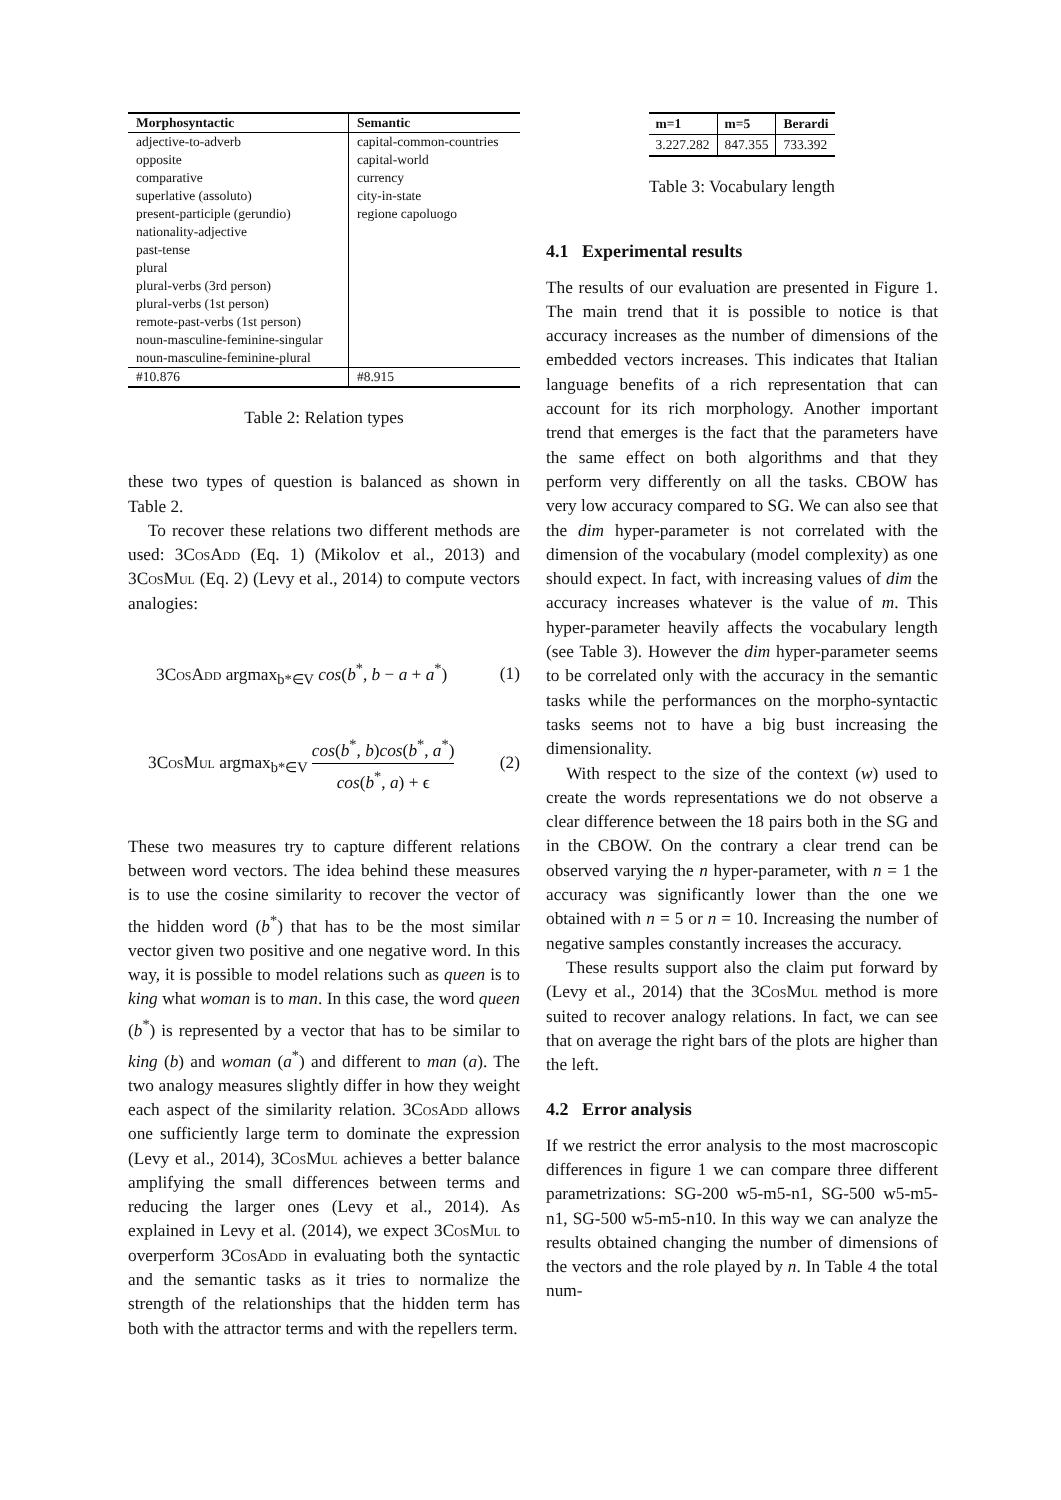| Morphosyntactic | Semantic |
| --- | --- |
| adjective-to-adverb | capital-common-countries |
| opposite | capital-world |
| comparative | currency |
| superlative (assoluto) | city-in-state |
| present-participle (gerundio) | regione capoluogo |
| nationality-adjective | |
| past-tense | |
| plural | |
| plural-verbs (3rd person) | |
| plural-verbs (1st person) | |
| remote-past-verbs (1st person) | |
| noun-masculine-feminine-singular | |
| noun-masculine-feminine-plural | |
| #10.876 | #8.915 |
Table 2: Relation types
these two types of question is balanced as shown in Table 2.
To recover these relations two different methods are used: 3Cos Add (Eq. 1) (Mikolov et al., 2013) and 3Cos Mul (Eq. 2) (Levy et al., 2014) to compute vectors analogies:
3Cos Add argmax<sub>b*∈V</sub> cos(b<sup>*</sup>, b − a + a<sup>*</sup>) (1)
3Cos Mul argmax<sub>b*∈V</sub> cos(b<sup>*</sup>, b)cos(b<sup>*</sup>, a<sup>*</sup>) cos(b<sup>*</sup>, a) + ϵ (2)
These two measures try to capture different relations between word vectors. The idea behind these measures is to use the cosine similarity to recover the vector of the hidden word (b<sup>*</sup>) that has to be the most similar vector given two positive and one negative word. In this way, it is possible to model relations such as queen is to king what woman is to man. In this case, the word queen (b<sup>*</sup>) is represented by a vector that has to be similar to king (b) and woman (a<sup>*</sup>) and different to man (a). The two analogy measures slightly differ in how they weight each aspect of the similarity relation. 3Cos Add allows one sufficiently large term to dominate the expression (Levy et al., 2014), 3Cos Mul achieves a better balance amplifying the small differences between terms and reducing the larger ones (Levy et al., 2014). As explained in Levy et al. (2014), we expect 3Cos Mul to overperform 3Cos Add in evaluating both the syntactic and the semantic tasks as it tries to normalize the strength of the relationships that the hidden term has both with the attractor terms and with the repellers term.
| m=1 | m=5 | Berardi |
| --- | --- | --- |
| 3.227.282 | 847.355 | 733.392 |
Table 3: Vocabulary length
4.1 Experimental results
The results of our evaluation are presented in Figure 1. The main trend that it is possible to notice is that accuracy increases as the number of dimensions of the embedded vectors increases. This indicates that Italian language benefits of a rich representation that can account for its rich morphology. Another important trend that emerges is the fact that the parameters have the same effect on both algorithms and that they perform very differently on all the tasks. CBOW has very low accuracy compared to SG. We can also see that the dim hyper-parameter is not correlated with the dimension of the vocabulary (model complexity) as one should expect. In fact, with increasing values of dim the accuracy increases whatever is the value of m. This hyper-parameter heavily affects the vocabulary length (see Table 3). However the dim hyper-parameter seems to be correlated only with the accuracy in the semantic tasks while the performances on the morpho-syntactic tasks seems not to have a big bust increasing the dimensionality.
With respect to the size of the context (w) used to create the words representations we do not observe a clear difference between the 18 pairs both in the SG and in the CBOW. On the contrary a clear trend can be observed varying the n hyper-parameter, with n = 1 the accuracy was significantly lower than the one we obtained with n = 5 or n = 10. Increasing the number of negative samples constantly increases the accuracy.
These results support also the claim put forward by (Levy et al., 2014) that the 3Cos Mul method is more suited to recover analogy relations. In fact, we can see that on average the right bars of the plots are higher than the left.
4.2 Error analysis
If we restrict the error analysis to the most macroscopic differences in figure 1 we can compare three different parametrizations: SG-200 w5-m5-n1, SG-500 w5-m5-n1, SG-500 w5-m5-n10. In this way we can analyze the results obtained changing the number of dimensions of the vectors and the role played by n. In Table 4 the total num-